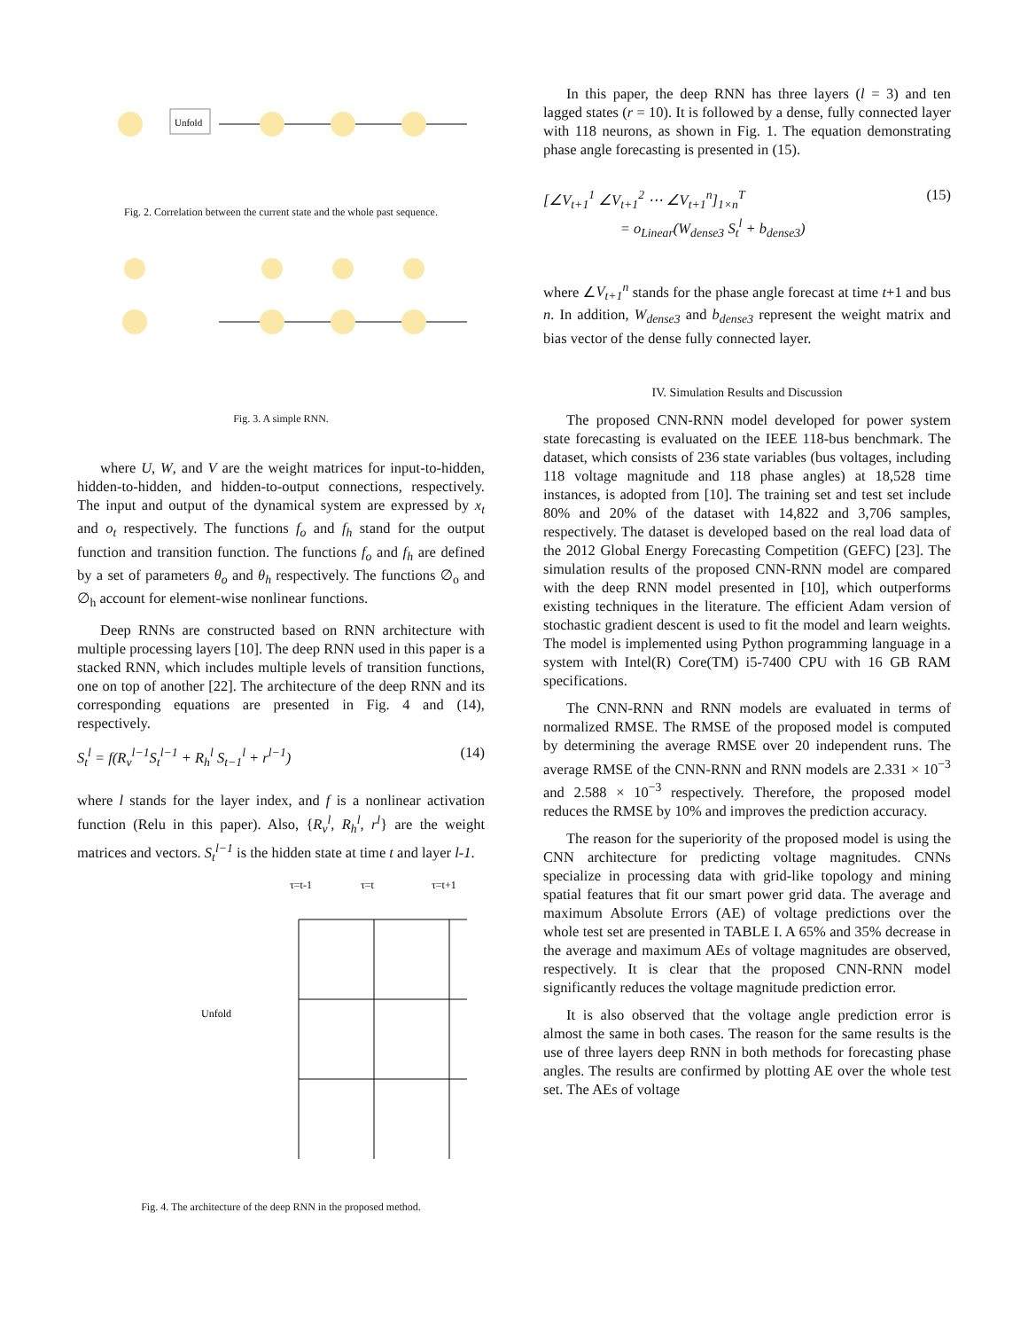Unfold
Fig. 2. Correlation between the current state and the whole past sequence.
Fig. 3. A simple RNN.
where U, W, and V are the weight matrices for input-to-hidden, hidden-to-hidden, and hidden-to-output connections, respectively. The input and output of the dynamical system are expressed by x<sub>t</sub> and o<sub>t</sub> respectively. The functions f<sub>o</sub> and f<sub>h</sub> stand for the output function and transition function. The functions f<sub>o</sub> and f<sub>h</sub> are defined by a set of parameters θ<sub>o</sub> and θ<sub>h</sub> respectively. The functions ∅<sub>o</sub> and ∅<sub>h</sub> account for element-wise nonlinear functions.
Deep RNNs are constructed based on RNN architecture with multiple processing layers [10]. The deep RNN used in this paper is a stacked RNN, which includes multiple levels of transition functions, one on top of another [22]. The architecture of the deep RNN and its corresponding equations are presented in Fig. 4 and (14), respectively.
S<sub>t</sub><sup>l</sup> = f(R<sub>v</sub><sup>l−1</sup>S<sub>t</sub><sup>l−1</sup> + R<sub>h</sub><sup>l</sup> S<sub>t−1</sub><sup>l</sup> + r<sup>l−1</sup>) (14)
where l stands for the layer index, and f is a nonlinear activation function (Relu in this paper). Also, {R<sub>v</sub><sup>l</sup>, R<sub>h</sub><sup>l</sup>, r<sup>l</sup>} are the weight matrices and vectors. S<sub>t</sub><sup>l−1</sup> is the hidden state at time t and layer l-1.
τ=t-1
τ=t
τ=t+1
Unfold
Fig. 4. The architecture of the deep RNN in the proposed method.
In this paper, the deep RNN has three layers (l = 3) and ten lagged states (r = 10). It is followed by a dense, fully connected layer with 118 neurons, as shown in Fig. 1. The equation demonstrating phase angle forecasting is presented in (15).
[∠V<sub>t+1</sub><sup>1</sup> ∠V<sub>t+1</sub><sup>2</sup> ⋯ ∠V<sub>t+1</sub><sup>n</sup>]<sub>1×n</sub><sup>T</sup>
= o<sub>Linear</sub>(W<sub>dense3</sub> S<sub>t</sub><sup>l</sup> + b<sub>dense3</sub>) (15)
where ∠V<sub>t+1</sub><sup>n</sup> stands for the phase angle forecast at time t+1 and bus n. In addition, W<sub>dense3</sub> and b<sub>dense3</sub> represent the weight matrix and bias vector of the dense fully connected layer.
IV. Simulation Results and Discussion
The proposed CNN-RNN model developed for power system state forecasting is evaluated on the IEEE 118-bus benchmark. The dataset, which consists of 236 state variables (bus voltages, including 118 voltage magnitude and 118 phase angles) at 18,528 time instances, is adopted from [10]. The training set and test set include 80% and 20% of the dataset with 14,822 and 3,706 samples, respectively. The dataset is developed based on the real load data of the 2012 Global Energy Forecasting Competition (GEFC) [23]. The simulation results of the proposed CNN-RNN model are compared with the deep RNN model presented in [10], which outperforms existing techniques in the literature. The efficient Adam version of stochastic gradient descent is used to fit the model and learn weights. The model is implemented using Python programming language in a system with Intel(R) Core(TM) i5-7400 CPU with 16 GB RAM specifications.
The CNN-RNN and RNN models are evaluated in terms of normalized RMSE. The RMSE of the proposed model is computed by determining the average RMSE over 20 independent runs. The average RMSE of the CNN-RNN and RNN models are 2.331 × 10<sup>−3</sup> and 2.588 × 10<sup>−3</sup> respectively. Therefore, the proposed model reduces the RMSE by 10% and improves the prediction accuracy.
The reason for the superiority of the proposed model is using the CNN architecture for predicting voltage magnitudes. CNNs specialize in processing data with grid-like topology and mining spatial features that fit our smart power grid data. The average and maximum Absolute Errors (AE) of voltage predictions over the whole test set are presented in TABLE I. A 65% and 35% decrease in the average and maximum AEs of voltage magnitudes are observed, respectively. It is clear that the proposed CNN-RNN model significantly reduces the voltage magnitude prediction error.
It is also observed that the voltage angle prediction error is almost the same in both cases. The reason for the same results is the use of three layers deep RNN in both methods for forecasting phase angles. The results are confirmed by plotting AE over the whole test set. The AEs of voltage